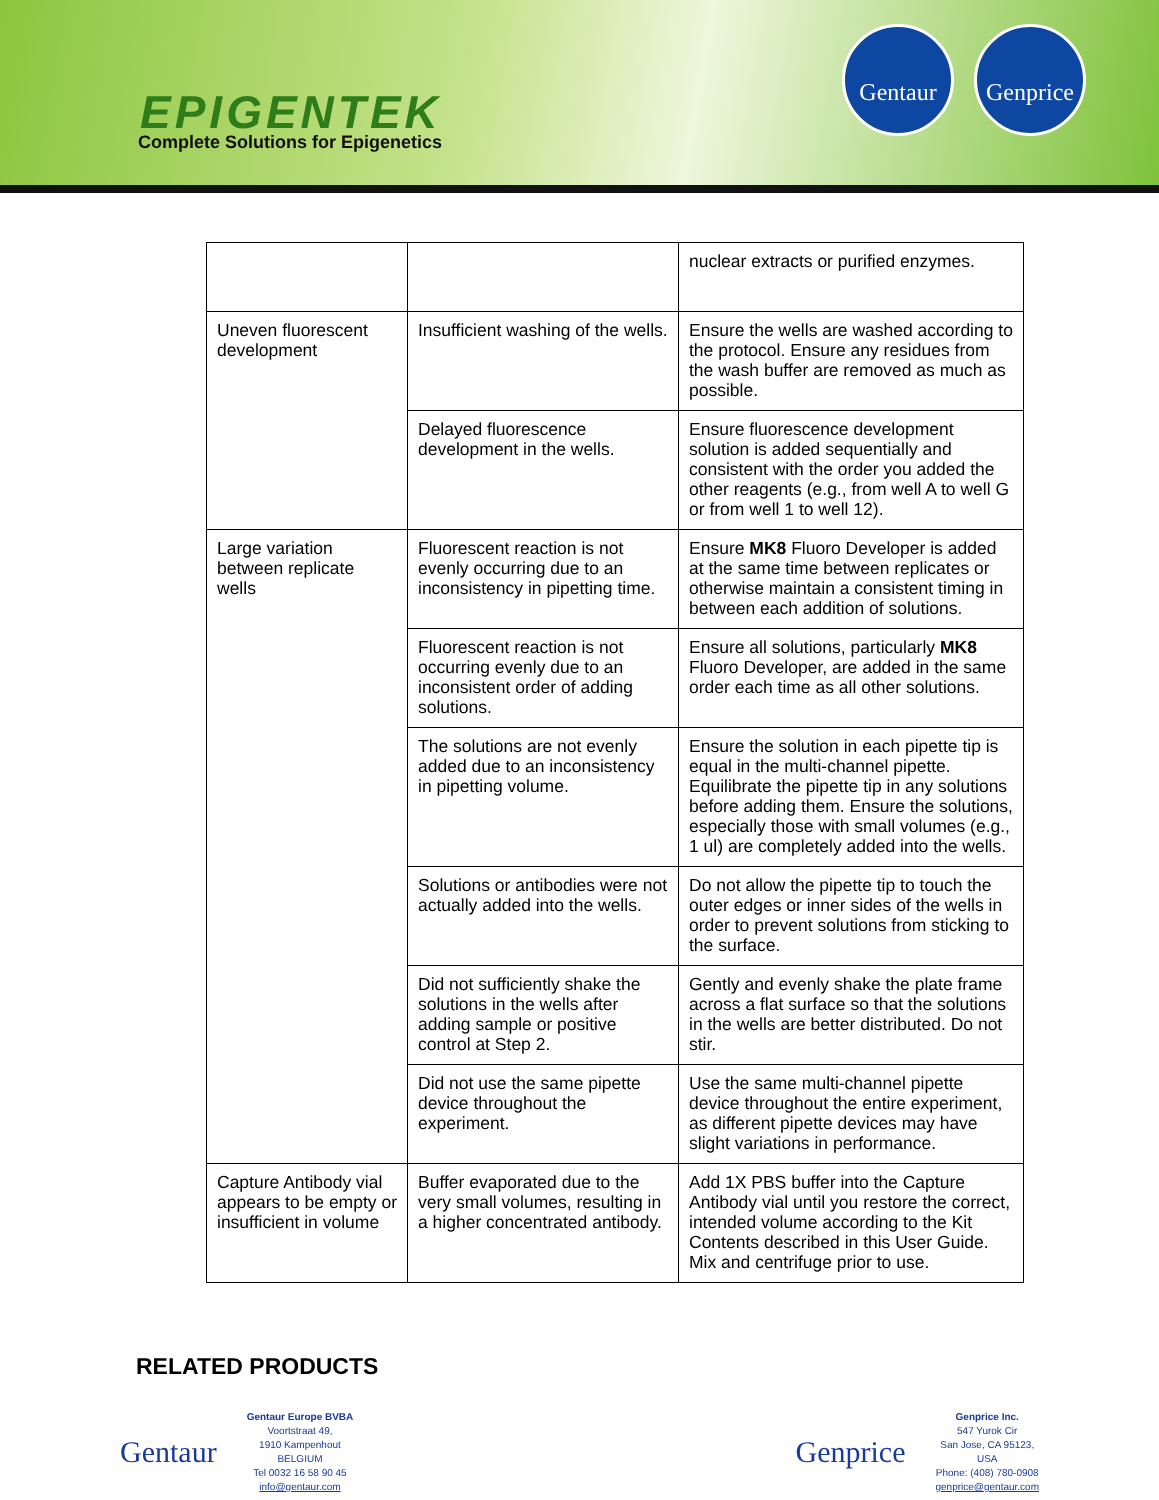EPIGENTEK
Complete Solutions for Epigenetics
Gentaur
Genprice
| | | nuclear extracts or purified enzymes. |
| Uneven fluorescent development | Insufficient washing of the wells. | Ensure the wells are washed according to the protocol. Ensure any residues from the wash buffer are removed as much as possible. |
| | Delayed fluorescence development in the wells. | Ensure fluorescence development solution is added sequentially and consistent with the order you added the other reagents (e.g., from well A to well G or from well 1 to well 12). |
| Large variation between replicate wells | Fluorescent reaction is not evenly occurring due to an inconsistency in pipetting time. | Ensure MK8 Fluoro Developer is added at the same time between replicates or otherwise maintain a consistent timing in between each addition of solutions. |
| | Fluorescent reaction is not occurring evenly due to an inconsistent order of adding solutions. | Ensure all solutions, particularly MK8 Fluoro Developer, are added in the same order each time as all other solutions. |
| | The solutions are not evenly added due to an inconsistency in pipetting volume. | Ensure the solution in each pipette tip is equal in the multi-channel pipette. Equilibrate the pipette tip in any solutions before adding them. Ensure the solutions, especially those with small volumes (e.g., 1 ul) are completely added into the wells. |
| | Solutions or antibodies were not actually added into the wells. | Do not allow the pipette tip to touch the outer edges or inner sides of the wells in order to prevent solutions from sticking to the surface. |
| | Did not sufficiently shake the solutions in the wells after adding sample or positive control at Step 2. | Gently and evenly shake the plate frame across a flat surface so that the solutions in the wells are better distributed. Do not stir. |
| | Did not use the same pipette device throughout the experiment. | Use the same multi-channel pipette device throughout the entire experiment, as different pipette devices may have slight variations in performance. |
| Capture Antibody vial appears to be empty or insufficient in volume | Buffer evaporated due to the very small volumes, resulting in a higher concentrated antibody. | Add 1X PBS buffer into the Capture Antibody vial until you restore the correct, intended volume according to the Kit Contents described in this User Guide. Mix and centrifuge prior to use. |
RELATED PRODUCTS
Gentaur
Gentaur Europe BVBA
Voortstraat 49,
1910 Kampenhout
BELGIUM
Tel 0032 16 58 90 45
info@gentaur.com
Genprice
Genprice Inc.
547 Yurok Cir
San Jose, CA 95123,
USA
Phone: (408) 780-0908
genprice@gentaur.com